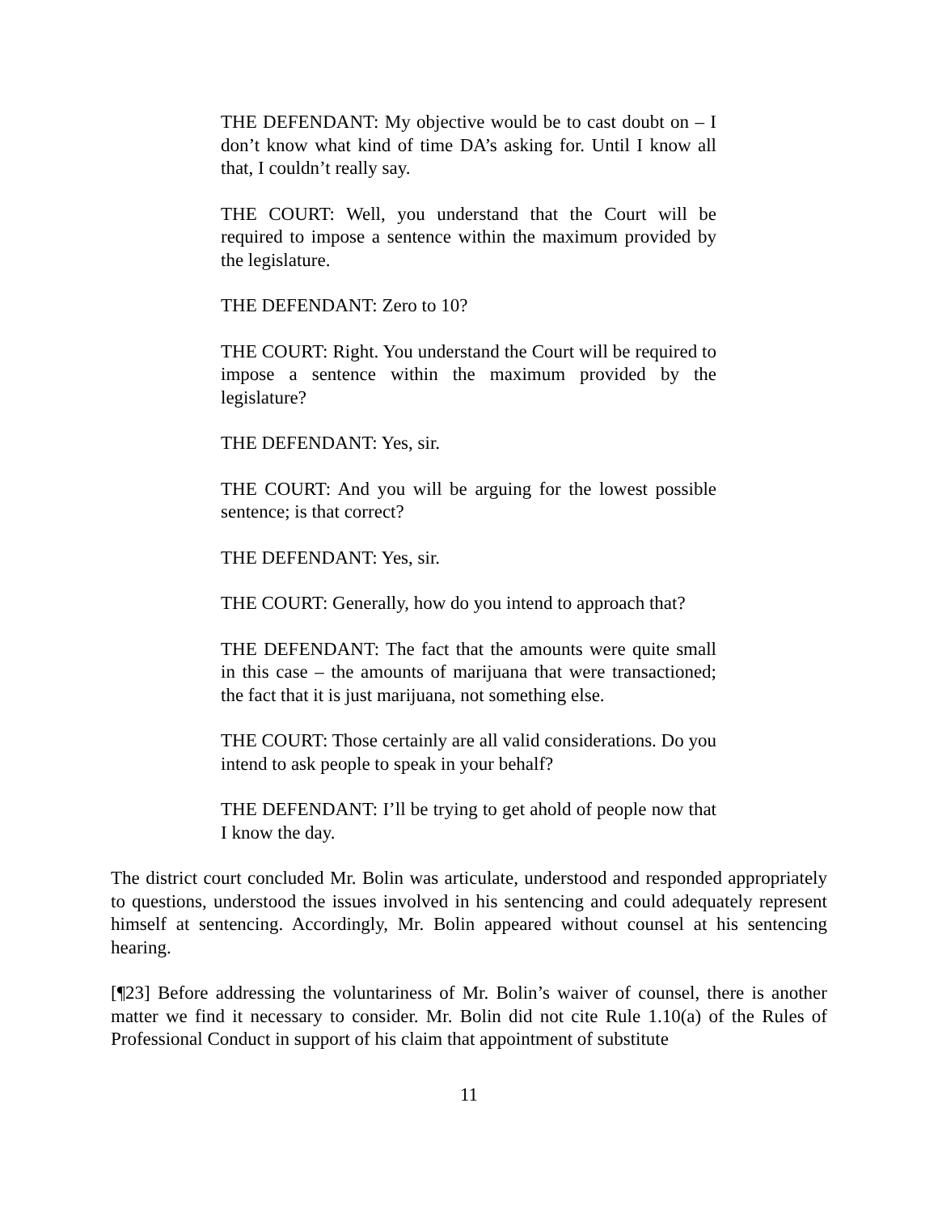THE DEFENDANT: My objective would be to cast doubt on – I don’t know what kind of time DA’s asking for. Until I know all that, I couldn’t really say.
THE COURT: Well, you understand that the Court will be required to impose a sentence within the maximum provided by the legislature.
THE DEFENDANT: Zero to 10?
THE COURT: Right. You understand the Court will be required to impose a sentence within the maximum provided by the legislature?
THE DEFENDANT: Yes, sir.
THE COURT: And you will be arguing for the lowest possible sentence; is that correct?
THE DEFENDANT: Yes, sir.
THE COURT: Generally, how do you intend to approach that?
THE DEFENDANT: The fact that the amounts were quite small in this case – the amounts of marijuana that were transactioned; the fact that it is just marijuana, not something else.
THE COURT: Those certainly are all valid considerations. Do you intend to ask people to speak in your behalf?
THE DEFENDANT: I’ll be trying to get ahold of people now that I know the day.
The district court concluded Mr. Bolin was articulate, understood and responded appropriately to questions, understood the issues involved in his sentencing and could adequately represent himself at sentencing. Accordingly, Mr. Bolin appeared without counsel at his sentencing hearing.
[¶23] Before addressing the voluntariness of Mr. Bolin’s waiver of counsel, there is another matter we find it necessary to consider. Mr. Bolin did not cite Rule 1.10(a) of the Rules of Professional Conduct in support of his claim that appointment of substitute
11